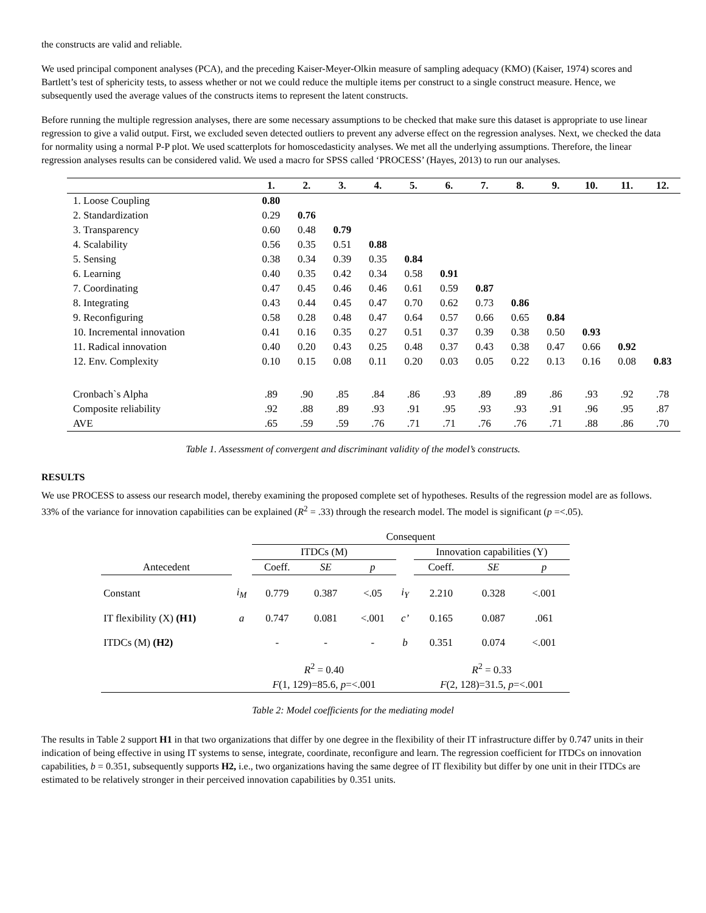the constructs are valid and reliable.
We used principal component analyses (PCA), and the preceding Kaiser-Meyer-Olkin measure of sampling adequacy (KMO) (Kaiser, 1974) scores and Bartlett’s test of sphericity tests, to assess whether or not we could reduce the multiple items per construct to a single construct measure. Hence, we subsequently used the average values of the constructs items to represent the latent constructs.
Before running the multiple regression analyses, there are some necessary assumptions to be checked that make sure this dataset is appropriate to use linear regression to give a valid output. First, we excluded seven detected outliers to prevent any adverse effect on the regression analyses. Next, we checked the data for normality using a normal P-P plot. We used scatterplots for homoscedasticity analyses. We met all the underlying assumptions. Therefore, the linear regression analyses results can be considered valid. We used a macro for SPSS called ‘PROCESS’ (Hayes, 2013) to run our analyses.
| | 1. | 2. | 3. | 4. | 5. | 6. | 7. | 8. | 9. | 10. | 11. | 12. |
| --- | --- | --- | --- | --- | --- | --- | --- | --- | --- | --- | --- | --- |
| 1. Loose Coupling | 0.80 | | | | | | | | | | | |
| 2. Standardization | 0.29 | 0.76 | | | | | | | | | | |
| 3. Transparency | 0.60 | 0.48 | 0.79 | | | | | | | | | |
| 4. Scalability | 0.56 | 0.35 | 0.51 | 0.88 | | | | | | | | |
| 5. Sensing | 0.38 | 0.34 | 0.39 | 0.35 | 0.84 | | | | | | | |
| 6. Learning | 0.40 | 0.35 | 0.42 | 0.34 | 0.58 | 0.91 | | | | | | |
| 7. Coordinating | 0.47 | 0.45 | 0.46 | 0.46 | 0.61 | 0.59 | 0.87 | | | | | |
| 8. Integrating | 0.43 | 0.44 | 0.45 | 0.47 | 0.70 | 0.62 | 0.73 | 0.86 | | | | |
| 9. Reconfiguring | 0.58 | 0.28 | 0.48 | 0.47 | 0.64 | 0.57 | 0.66 | 0.65 | 0.84 | | | |
| 10. Incremental innovation | 0.41 | 0.16 | 0.35 | 0.27 | 0.51 | 0.37 | 0.39 | 0.38 | 0.50 | 0.93 | | |
| 11. Radical innovation | 0.40 | 0.20 | 0.43 | 0.25 | 0.48 | 0.37 | 0.43 | 0.38 | 0.47 | 0.66 | 0.92 | |
| 12. Env. Complexity | 0.10 | 0.15 | 0.08 | 0.11 | 0.20 | 0.03 | 0.05 | 0.22 | 0.13 | 0.16 | 0.08 | 0.83 |
| Cronbach`s Alpha | .89 | .90 | .85 | .84 | .86 | .93 | .89 | .89 | .86 | .93 | .92 | .78 |
| Composite reliability | .92 | .88 | .89 | .93 | .91 | .95 | .93 | .93 | .91 | .96 | .95 | .87 |
| AVE | .65 | .59 | .59 | .76 | .71 | .71 | .76 | .76 | .71 | .88 | .86 | .70 |
Table 1. Assessment of convergent and discriminant validity of the model’s constructs.
RESULTS
We use PROCESS to assess our research model, thereby examining the proposed complete set of hypotheses. Results of the regression model are as follows. 33% of the variance for innovation capabilities can be explained (R<sup>2</sup> = .33) through the research model. The model is significant (p =<.05).
| | | Consequent | | | | | | |
| | | ITDCs (M) | | | | Innovation capabilities (Y) | | |
| Antecedent | | Coeff. | SE | p | | Coeff. | SE | p |
| Constant | i<sub>M</sub> | 0.779 | 0.387 | <.05 | i<sub>Y</sub> | 2.210 | 0.328 | <.001 |
| IT flexibility (X) (H1) | a | 0.747 | 0.081 | <.001 | c’ | 0.165 | 0.087 | .061 |
| ITDCs (M) (H2) | | - | - | - | b | 0.351 | 0.074 | <.001 |
| | | R<sup>2</sup> = 0.40 | | | | R<sup>2</sup> = 0.33 | | |
| | | F (1, 129)=85.6, p =<.001 | | | | F (2, 128)=31.5, p =<.001 | | |
Table 2: Model coefficients for the mediating model
The results in Table 2 support H1 in that two organizations that differ by one degree in the flexibility of their IT infrastructure differ by 0.747 units in their indication of being effective in using IT systems to sense, integrate, coordinate, reconfigure and learn. The regression coefficient for ITDCs on innovation capabilities, b = 0.351, subsequently supports H2, i.e., two organizations having the same degree of IT flexibility but differ by one unit in their ITDCs are estimated to be relatively stronger in their perceived innovation capabilities by 0.351 units.